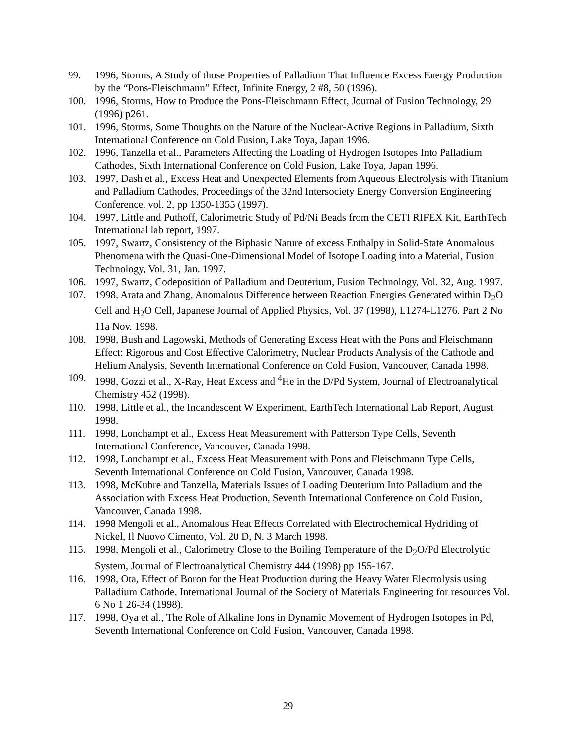99. 1996, Storms, A Study of those Properties of Palladium That Influence Excess Energy Production by the “Pons-Fleischmann” Effect, Infinite Energy, 2 #8, 50 (1996).
100. 1996, Storms, How to Produce the Pons-Fleischmann Effect, Journal of Fusion Technology, 29 (1996) p261.
101. 1996, Storms, Some Thoughts on the Nature of the Nuclear-Active Regions in Palladium, Sixth International Conference on Cold Fusion, Lake Toya, Japan 1996.
102. 1996, Tanzella et al., Parameters Affecting the Loading of Hydrogen Isotopes Into Palladium Cathodes, Sixth International Conference on Cold Fusion, Lake Toya, Japan 1996.
103. 1997, Dash et al., Excess Heat and Unexpected Elements from Aqueous Electrolysis with Titanium and Palladium Cathodes, Proceedings of the 32nd Intersociety Energy Conversion Engineering Conference, vol. 2, pp 1350-1355 (1997).
104. 1997, Little and Puthoff, Calorimetric Study of Pd/Ni Beads from the CETI RIFEX Kit, EarthTech International lab report, 1997.
105. 1997, Swartz, Consistency of the Biphasic Nature of excess Enthalpy in Solid-State Anomalous Phenomena with the Quasi-One-Dimensional Model of Isotope Loading into a Material, Fusion Technology, Vol. 31, Jan. 1997.
106. 1997, Swartz, Codeposition of Palladium and Deuterium, Fusion Technology, Vol. 32, Aug. 1997.
107. 1998, Arata and Zhang, Anomalous Difference between Reaction Energies Generated within D<sub>2</sub>O Cell and H<sub>2</sub>O Cell, Japanese Journal of Applied Physics, Vol. 37 (1998), L1274-L1276. Part 2 No 11a Nov. 1998.
108. 1998, Bush and Lagowski, Methods of Generating Excess Heat with the Pons and Fleischmann Effect: Rigorous and Cost Effective Calorimetry, Nuclear Products Analysis of the Cathode and Helium Analysis, Seventh International Conference on Cold Fusion, Vancouver, Canada 1998.
109. 1998, Gozzi et al., X-Ray, Heat Excess and <sup>4</sup>He in the D/Pd System, Journal of Electroanalytical Chemistry 452 (1998).
110. 1998, Little et al., the Incandescent W Experiment, EarthTech International Lab Report, August 1998.
111. 1998, Lonchampt et al., Excess Heat Measurement with Patterson Type Cells, Seventh International Conference, Vancouver, Canada 1998.
112. 1998, Lonchampt et al., Excess Heat Measurement with Pons and Fleischmann Type Cells, Seventh International Conference on Cold Fusion, Vancouver, Canada 1998.
113. 1998, McKubre and Tanzella, Materials Issues of Loading Deuterium Into Palladium and the Association with Excess Heat Production, Seventh International Conference on Cold Fusion, Vancouver, Canada 1998.
114. 1998 Mengoli et al., Anomalous Heat Effects Correlated with Electrochemical Hydriding of Nickel, Il Nuovo Cimento, Vol. 20 D, N. 3 March 1998.
115. 1998, Mengoli et al., Calorimetry Close to the Boiling Temperature of the D<sub>2</sub>O/Pd Electrolytic System, Journal of Electroanalytical Chemistry 444 (1998) pp 155-167.
116. 1998, Ota, Effect of Boron for the Heat Production during the Heavy Water Electrolysis using Palladium Cathode, International Journal of the Society of Materials Engineering for resources Vol. 6 No 1 26-34 (1998).
117. 1998, Oya et al., The Role of Alkaline Ions in Dynamic Movement of Hydrogen Isotopes in Pd, Seventh International Conference on Cold Fusion, Vancouver, Canada 1998.
29